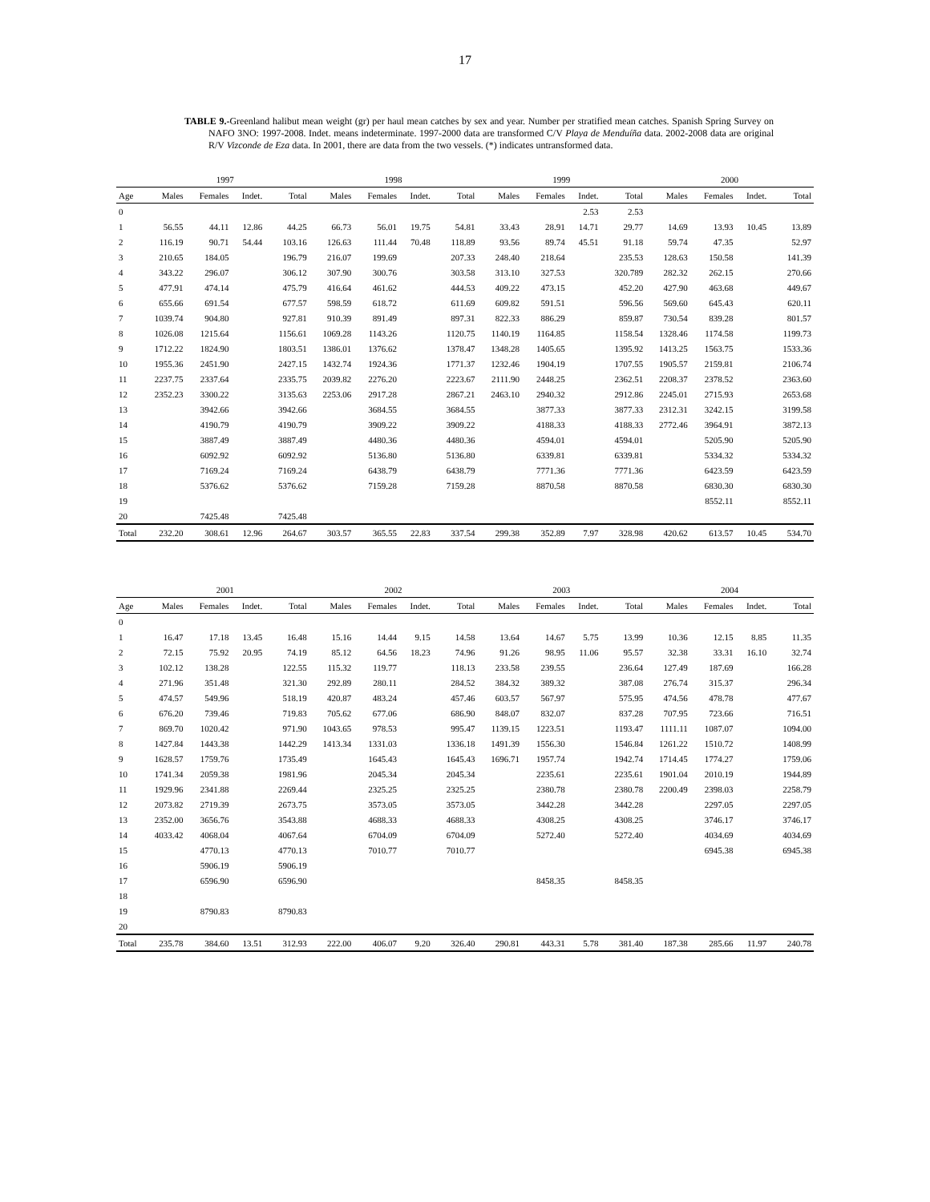17
TABLE 9.-Greenland halibut mean weight (gr) per haul mean catches by sex and year. Number per stratified mean catches. Spanish Spring Survey on NAFO 3NO: 1997-2008. Indet. means indeterminate. 1997-2000 data are transformed C/V Playa de Menduíña data. 2002-2008 data are original R/V Vizconde de Eza data. In 2001, there are data from the two vessels. (*) indicates untransformed data.
| | 1997 | | | | 1998 | | | | 1999 | | | | 2000 | | | |
| --- | --- | --- | --- | --- | --- | --- | --- | --- | --- | --- | --- | --- | --- | --- | --- | --- |
| Age | Males | Females | Indet. | Total | Males | Females | Indet. | Total | Males | Females | Indet. | Total | Males | Females | Indet. | Total |
| 0 | | | | | | | | | | | 2.53 | 2.53 | | | | |
| 1 | 56.55 | 44.11 | 12.86 | 44.25 | 66.73 | 56.01 | 19.75 | 54.81 | 33.43 | 28.91 | 14.71 | 29.77 | 14.69 | 13.93 | 10.45 | 13.89 |
| 2 | 116.19 | 90.71 | 54.44 | 103.16 | 126.63 | 111.44 | 70.48 | 118.89 | 93.56 | 89.74 | 45.51 | 91.18 | 59.74 | 47.35 | | 52.97 |
| 3 | 210.65 | 184.05 | | 196.79 | 216.07 | 199.69 | | 207.33 | 248.40 | 218.64 | | 235.53 | 128.63 | 150.58 | | 141.39 |
| 4 | 343.22 | 296.07 | | 306.12 | 307.90 | 300.76 | | 303.58 | 313.10 | 327.53 | | 320.789 | 282.32 | 262.15 | | 270.66 |
| 5 | 477.91 | 474.14 | | 475.79 | 416.64 | 461.62 | | 444.53 | 409.22 | 473.15 | | 452.20 | 427.90 | 463.68 | | 449.67 |
| 6 | 655.66 | 691.54 | | 677.57 | 598.59 | 618.72 | | 611.69 | 609.82 | 591.51 | | 596.56 | 569.60 | 645.43 | | 620.11 |
| 7 | 1039.74 | 904.80 | | 927.81 | 910.39 | 891.49 | | 897.31 | 822.33 | 886.29 | | 859.87 | 730.54 | 839.28 | | 801.57 |
| 8 | 1026.08 | 1215.64 | | 1156.61 | 1069.28 | 1143.26 | | 1120.75 | 1140.19 | 1164.85 | | 1158.54 | 1328.46 | 1174.58 | | 1199.73 |
| 9 | 1712.22 | 1824.90 | | 1803.51 | 1386.01 | 1376.62 | | 1378.47 | 1348.28 | 1405.65 | | 1395.92 | 1413.25 | 1563.75 | | 1533.36 |
| 10 | 1955.36 | 2451.90 | | 2427.15 | 1432.74 | 1924.36 | | 1771.37 | 1232.46 | 1904.19 | | 1707.55 | 1905.57 | 2159.81 | | 2106.74 |
| 11 | 2237.75 | 2337.64 | | 2335.75 | 2039.82 | 2276.20 | | 2223.67 | 2111.90 | 2448.25 | | 2362.51 | 2208.37 | 2378.52 | | 2363.60 |
| 12 | 2352.23 | 3300.22 | | 3135.63 | 2253.06 | 2917.28 | | 2867.21 | 2463.10 | 2940.32 | | 2912.86 | 2245.01 | 2715.93 | | 2653.68 |
| 13 | | 3942.66 | | 3942.66 | | 3684.55 | | 3684.55 | | 3877.33 | | 3877.33 | 2312.31 | 3242.15 | | 3199.58 |
| 14 | | 4190.79 | | 4190.79 | | 3909.22 | | 3909.22 | | 4188.33 | | 4188.33 | 2772.46 | 3964.91 | | 3872.13 |
| 15 | | 3887.49 | | 3887.49 | | 4480.36 | | 4480.36 | | 4594.01 | | 4594.01 | | 5205.90 | | 5205.90 |
| 16 | | 6092.92 | | 6092.92 | | 5136.80 | | 5136.80 | | 6339.81 | | 6339.81 | | 5334.32 | | 5334.32 |
| 17 | | 7169.24 | | 7169.24 | | 6438.79 | | 6438.79 | | 7771.36 | | 7771.36 | | 6423.59 | | 6423.59 |
| 18 | | 5376.62 | | 5376.62 | | 7159.28 | | 7159.28 | | 8870.58 | | 8870.58 | | 6830.30 | | 6830.30 |
| 19 | | | | | | | | | | | | | | 8552.11 | | 8552.11 |
| 20 | | 7425.48 | | 7425.48 | | | | | | | | | | | | |
| Total | 232.20 | 308.61 | 12.96 | 264.67 | 303.57 | 365.55 | 22.83 | 337.54 | 299.38 | 352.89 | 7.97 | 328.98 | 420.62 | 613.57 | 10.45 | 534.70 |
| | 2001 | | | | 2002 | | | | 2003 | | | | 2004 | | | |
| --- | --- | --- | --- | --- | --- | --- | --- | --- | --- | --- | --- | --- | --- | --- | --- | --- |
| Age | Males | Females | Indet. | Total | Males | Females | Indet. | Total | Males | Females | Indet. | Total | Males | Females | Indet. | Total |
| 0 | | | | | | | | | | | | | | | | |
| 1 | 16.47 | 17.18 | 13.45 | 16.48 | 15.16 | 14.44 | 9.15 | 14.58 | 13.64 | 14.67 | 5.75 | 13.99 | 10.36 | 12.15 | 8.85 | 11.35 |
| 2 | 72.15 | 75.92 | 20.95 | 74.19 | 85.12 | 64.56 | 18.23 | 74.96 | 91.26 | 98.95 | 11.06 | 95.57 | 32.38 | 33.31 | 16.10 | 32.74 |
| 3 | 102.12 | 138.28 | | 122.55 | 115.32 | 119.77 | | 118.13 | 233.58 | 239.55 | | 236.64 | 127.49 | 187.69 | | 166.28 |
| 4 | 271.96 | 351.48 | | 321.30 | 292.89 | 280.11 | | 284.52 | 384.32 | 389.32 | | 387.08 | 276.74 | 315.37 | | 296.34 |
| 5 | 474.57 | 549.96 | | 518.19 | 420.87 | 483.24 | | 457.46 | 603.57 | 567.97 | | 575.95 | 474.56 | 478.78 | | 477.67 |
| 6 | 676.20 | 739.46 | | 719.83 | 705.62 | 677.06 | | 686.90 | 848.07 | 832.07 | | 837.28 | 707.95 | 723.66 | | 716.51 |
| 7 | 869.70 | 1020.42 | | 971.90 | 1043.65 | 978.53 | | 995.47 | 1139.15 | 1223.51 | | 1193.47 | 1111.11 | 1087.07 | | 1094.00 |
| 8 | 1427.84 | 1443.38 | | 1442.29 | 1413.34 | 1331.03 | | 1336.18 | 1491.39 | 1556.30 | | 1546.84 | 1261.22 | 1510.72 | | 1408.99 |
| 9 | 1628.57 | 1759.76 | | 1735.49 | | 1645.43 | | 1645.43 | 1696.71 | 1957.74 | | 1942.74 | 1714.45 | 1774.27 | | 1759.06 |
| 10 | 1741.34 | 2059.38 | | 1981.96 | | 2045.34 | | 2045.34 | | 2235.61 | | 2235.61 | 1901.04 | 2010.19 | | 1944.89 |
| 11 | 1929.96 | 2341.88 | | 2269.44 | | 2325.25 | | 2325.25 | | 2380.78 | | 2380.78 | 2200.49 | 2398.03 | | 2258.79 |
| 12 | 2073.82 | 2719.39 | | 2673.75 | | 3573.05 | | 3573.05 | | 3442.28 | | 3442.28 | | 2297.05 | | 2297.05 |
| 13 | 2352.00 | 3656.76 | | 3543.88 | | 4688.33 | | 4688.33 | | 4308.25 | | 4308.25 | | 3746.17 | | 3746.17 |
| 14 | 4033.42 | 4068.04 | | 4067.64 | | 6704.09 | | 6704.09 | | 5272.40 | | 5272.40 | | 4034.69 | | 4034.69 |
| 15 | | 4770.13 | | 4770.13 | | 7010.77 | | 7010.77 | | | | | | 6945.38 | | 6945.38 |
| 16 | | 5906.19 | | 5906.19 | | | | | | | | | | | | |
| 17 | | 6596.90 | | 6596.90 | | | | | | 8458.35 | | 8458.35 | | | | |
| 18 | | | | | | | | | | | | | | | | |
| 19 | | 8790.83 | | 8790.83 | | | | | | | | | | | | |
| 20 | | | | | | | | | | | | | | | | |
| Total | 235.78 | 384.60 | 13.51 | 312.93 | 222.00 | 406.07 | 9.20 | 326.40 | 290.81 | 443.31 | 5.78 | 381.40 | 187.38 | 285.66 | 11.97 | 240.78 |